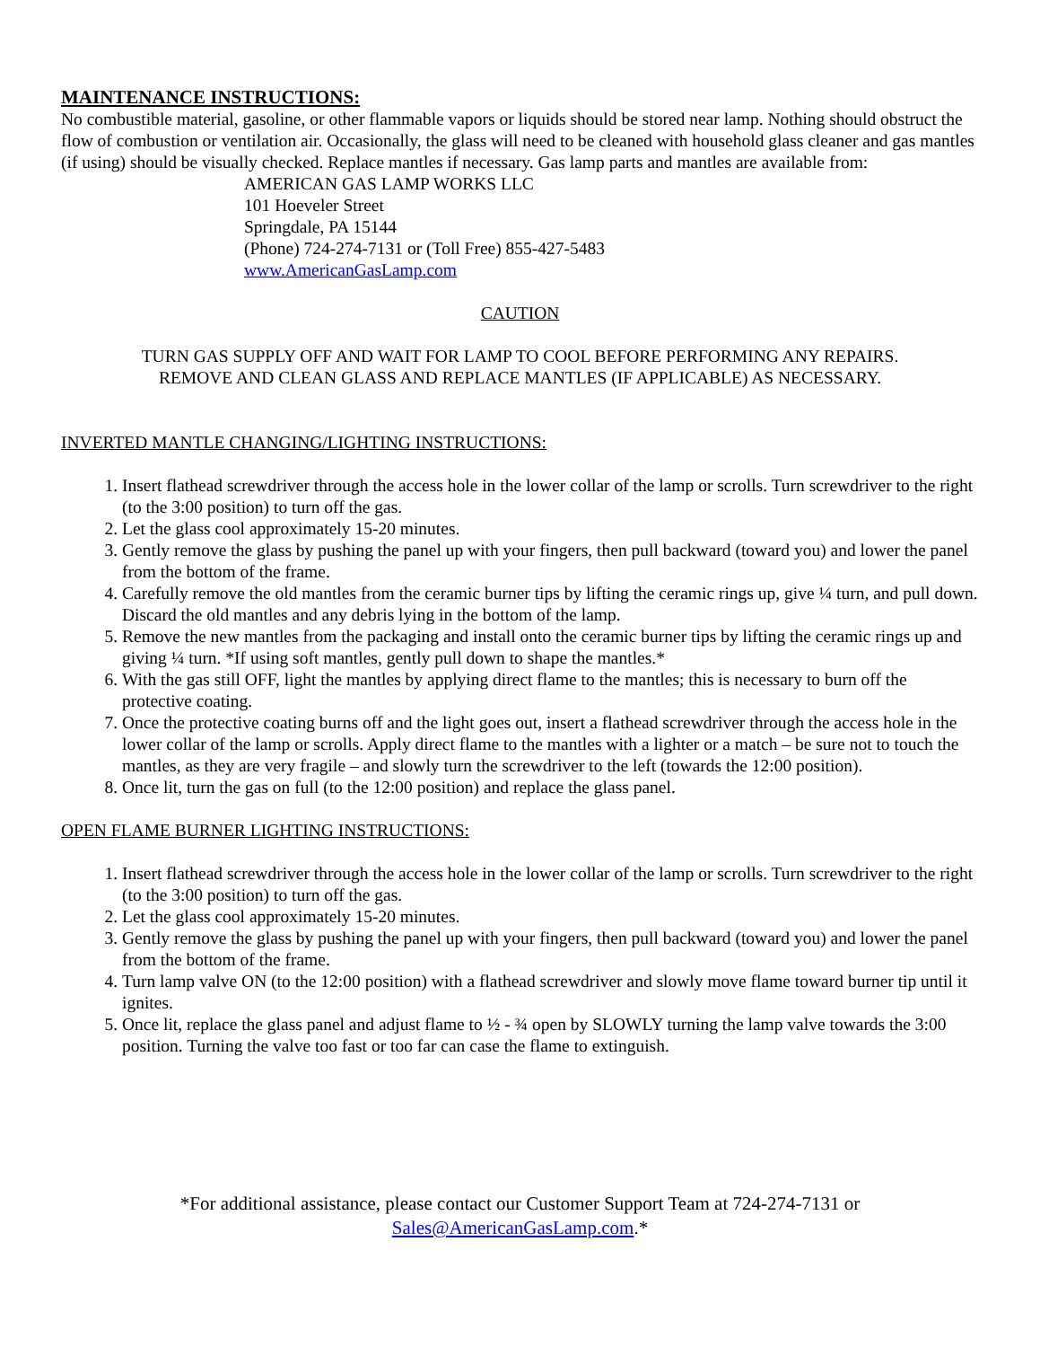MAINTENANCE INSTRUCTIONS:
No combustible material, gasoline, or other flammable vapors or liquids should be stored near lamp. Nothing should obstruct the flow of combustion or ventilation air. Occasionally, the glass will need to be cleaned with household glass cleaner and gas mantles (if using) should be visually checked. Replace mantles if necessary. Gas lamp parts and mantles are available from:
AMERICAN GAS LAMP WORKS LLC
101 Hoeveler Street
Springdale, PA 15144
(Phone) 724-274-7131 or (Toll Free) 855-427-5483
www.AmericanGasLamp.com
CAUTION
TURN GAS SUPPLY OFF AND WAIT FOR LAMP TO COOL BEFORE PERFORMING ANY REPAIRS.
REMOVE AND CLEAN GLASS AND REPLACE MANTLES (IF APPLICABLE) AS NECESSARY.
INVERTED MANTLE CHANGING/LIGHTING INSTRUCTIONS:
1. Insert flathead screwdriver through the access hole in the lower collar of the lamp or scrolls. Turn screwdriver to the right (to the 3:00 position) to turn off the gas.
2. Let the glass cool approximately 15-20 minutes.
3. Gently remove the glass by pushing the panel up with your fingers, then pull backward (toward you) and lower the panel from the bottom of the frame.
4. Carefully remove the old mantles from the ceramic burner tips by lifting the ceramic rings up, give ¼ turn, and pull down. Discard the old mantles and any debris lying in the bottom of the lamp.
5. Remove the new mantles from the packaging and install onto the ceramic burner tips by lifting the ceramic rings up and giving ¼ turn. *If using soft mantles, gently pull down to shape the mantles.*
6. With the gas still OFF, light the mantles by applying direct flame to the mantles; this is necessary to burn off the protective coating.
7. Once the protective coating burns off and the light goes out, insert a flathead screwdriver through the access hole in the lower collar of the lamp or scrolls. Apply direct flame to the mantles with a lighter or a match – be sure not to touch the mantles, as they are very fragile – and slowly turn the screwdriver to the left (towards the 12:00 position).
8. Once lit, turn the gas on full (to the 12:00 position) and replace the glass panel.
OPEN FLAME BURNER LIGHTING INSTRUCTIONS:
1. Insert flathead screwdriver through the access hole in the lower collar of the lamp or scrolls. Turn screwdriver to the right (to the 3:00 position) to turn off the gas.
2. Let the glass cool approximately 15-20 minutes.
3. Gently remove the glass by pushing the panel up with your fingers, then pull backward (toward you) and lower the panel from the bottom of the frame.
4. Turn lamp valve ON (to the 12:00 position) with a flathead screwdriver and slowly move flame toward burner tip until it ignites.
5. Once lit, replace the glass panel and adjust flame to ½ - ¾ open by SLOWLY turning the lamp valve towards the 3:00 position. Turning the valve too fast or too far can case the flame to extinguish.
*For additional assistance, please contact our Customer Support Team at 724-274-7131 or
Sales@AmericanGasLamp.com.*